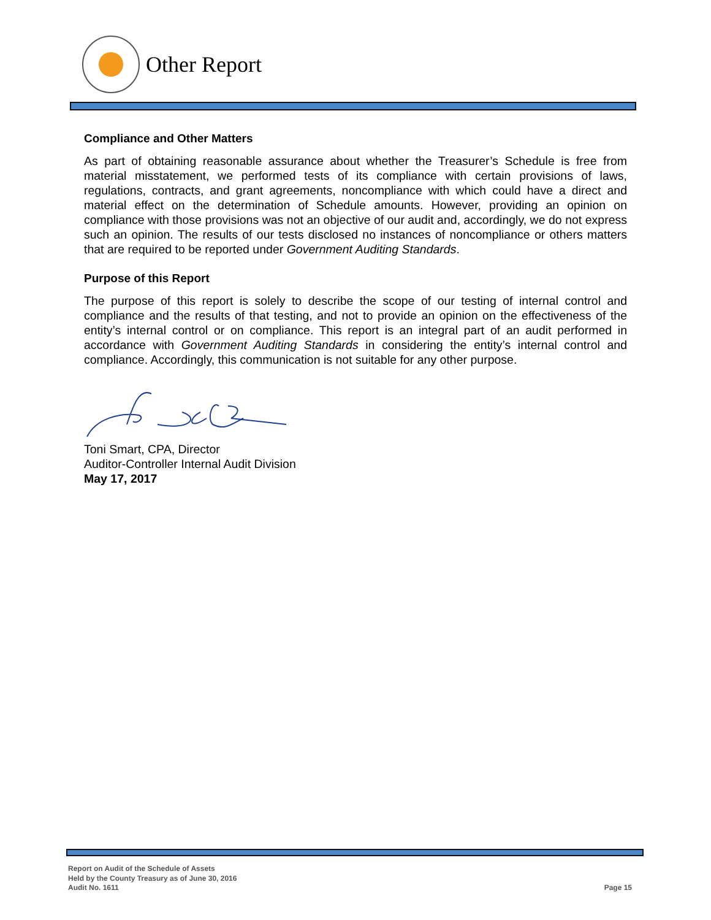Other Report
Compliance and Other Matters
As part of obtaining reasonable assurance about whether the Treasurer’s Schedule is free from material misstatement, we performed tests of its compliance with certain provisions of laws, regulations, contracts, and grant agreements, noncompliance with which could have a direct and material effect on the determination of Schedule amounts. However, providing an opinion on compliance with those provisions was not an objective of our audit and, accordingly, we do not express such an opinion. The results of our tests disclosed no instances of noncompliance or others matters that are required to be reported under Government Auditing Standards.
Purpose of this Report
The purpose of this report is solely to describe the scope of our testing of internal control and compliance and the results of that testing, and not to provide an opinion on the effectiveness of the entity’s internal control or on compliance. This report is an integral part of an audit performed in accordance with Government Auditing Standards in considering the entity’s internal control and compliance. Accordingly, this communication is not suitable for any other purpose.
Toni Smart, CPA, Director
Auditor-Controller Internal Audit Division
May 17, 2017
Report on Audit of the Schedule of Assets
Held by the County Treasury as of June 30, 2016
Audit No. 1611
Page 15